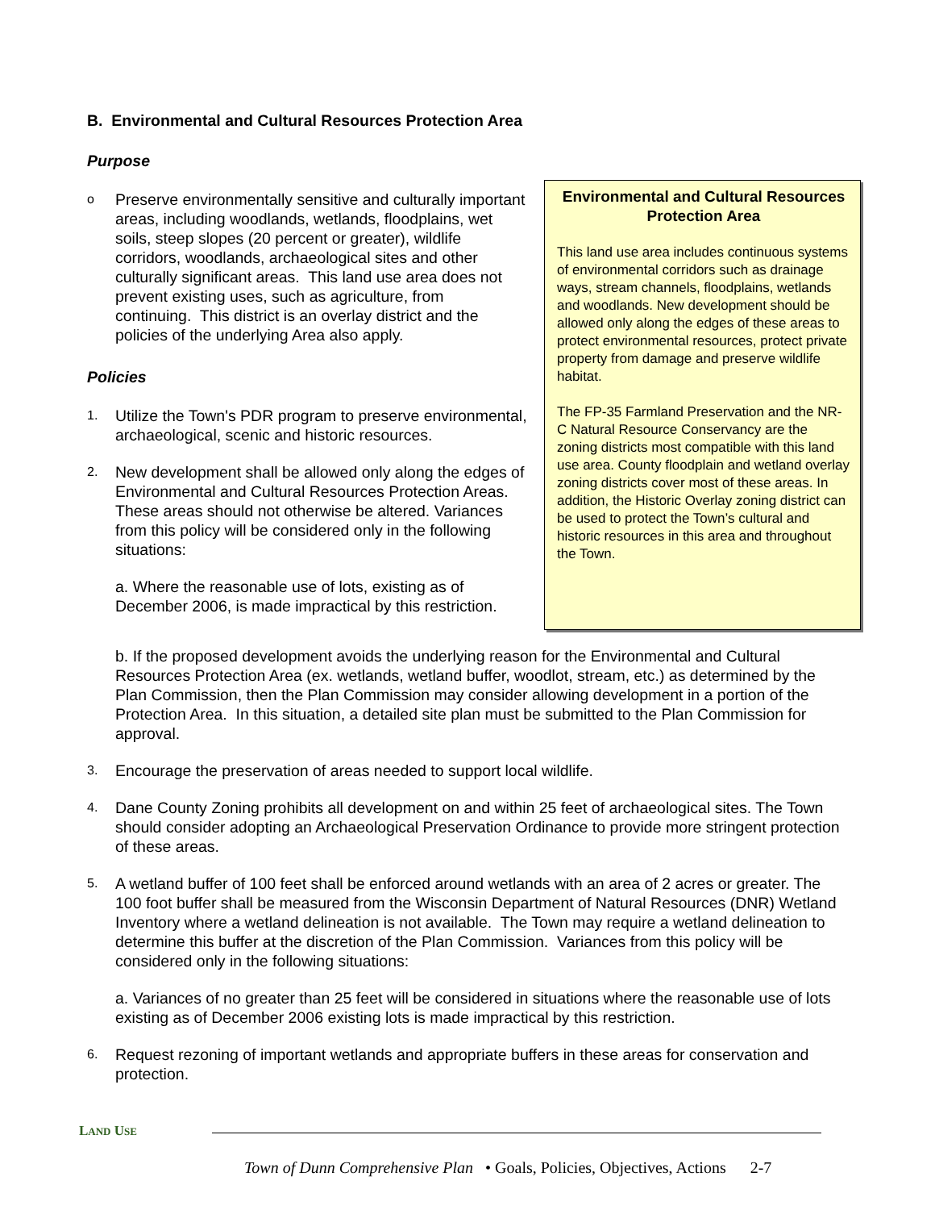B. Environmental and Cultural Resources Protection Area
Purpose
Environmental and Cultural Resources Protection Area
This land use area includes continuous systems of environmental corridors such as drainage ways, stream channels, floodplains, wetlands and woodlands. New development should be allowed only along the edges of these areas to protect environmental resources, protect private property from damage and preserve wildlife habitat.
The FP-35 Farmland Preservation and the NR-C Natural Resource Conservancy are the zoning districts most compatible with this land use area. County floodplain and wetland overlay zoning districts cover most of these areas. In addition, the Historic Overlay zoning district can be used to protect the Town’s cultural and historic resources in this area and throughout the Town.
o
Preserve environmentally sensitive and culturally important areas, including woodlands, wetlands, floodplains, wet soils, steep slopes (20 percent or greater), wildlife corridors, woodlands, archaeological sites and other culturally significant areas. This land use area does not prevent existing uses, such as agriculture, from continuing. This district is an overlay district and the policies of the underlying Area also apply.
Policies
1.
Utilize the Town's PDR program to preserve environmental, archaeological, scenic and historic resources.
2.
New development shall be allowed only along the edges of Environmental and Cultural Resources Protection Areas. These areas should not otherwise be altered. Variances from this policy will be considered only in the following situations:
a. Where the reasonable use of lots, existing as of December 2006, is made impractical by this restriction.
b. If the proposed development avoids the underlying reason for the Environmental and Cultural Resources Protection Area (ex. wetlands, wetland buffer, woodlot, stream, etc.) as determined by the Plan Commission, then the Plan Commission may consider allowing development in a portion of the Protection Area. In this situation, a detailed site plan must be submitted to the Plan Commission for approval.
3.
Encourage the preservation of areas needed to support local wildlife.
4.
Dane County Zoning prohibits all development on and within 25 feet of archaeological sites. The Town should consider adopting an Archaeological Preservation Ordinance to provide more stringent protection of these areas.
5.
A wetland buffer of 100 feet shall be enforced around wetlands with an area of 2 acres or greater. The 100 foot buffer shall be measured from the Wisconsin Department of Natural Resources (DNR) Wetland Inventory where a wetland delineation is not available. The Town may require a wetland delineation to determine this buffer at the discretion of the Plan Commission. Variances from this policy will be considered only in the following situations:
a. Variances of no greater than 25 feet will be considered in situations where the reasonable use of lots existing as of December 2006 existing lots is made impractical by this restriction.
6.
Request rezoning of important wetlands and appropriate buffers in these areas for conservation and protection.
LAND USE
Town of Dunn Comprehensive Plan • Goals, Policies, Objectives, Actions 2-7